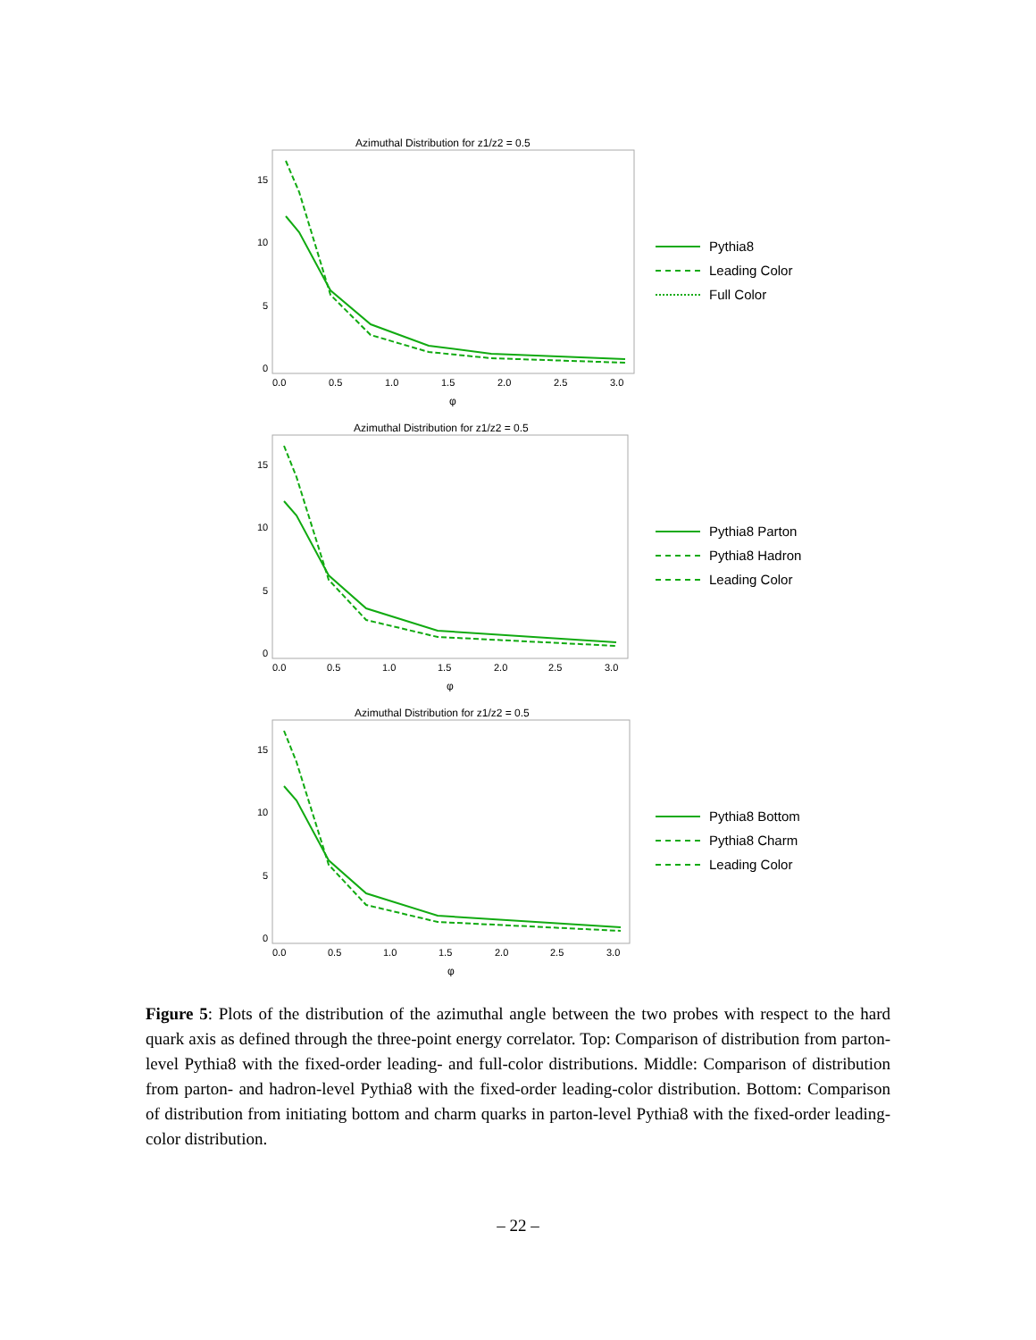Azimuthal Distribution for z1/z2 = 0.5
15
10
5
0
0.0
0.5
1.0
1.5
2.0
2.5
3.0
φ
Pythia8
Leading Color
Full Color
Azimuthal Distribution for z1/z2 = 0.5
15
10
5
0
0.0
0.5
1.0
1.5
2.0
2.5
3.0
φ
Pythia8 Parton
Pythia8 Hadron
Leading Color
Azimuthal Distribution for z1/z2 = 0.5
15
10
5
0
0.0
0.5
1.0
1.5
2.0
2.5
3.0
φ
Pythia8 Bottom
Pythia8 Charm
Leading Color
Figure 5: Plots of the distribution of the azimuthal angle between the two probes with respect to the hard quark axis as defined through the three-point energy correlator. Top: Comparison of distribution from parton-level Pythia8 with the fixed-order leading- and full-color distributions. Middle: Comparison of distribution from parton- and hadron-level Pythia8 with the fixed-order leading-color distribution. Bottom: Comparison of distribution from initiating bottom and charm quarks in parton-level Pythia8 with the fixed-order leading-color distribution.
– 22 –